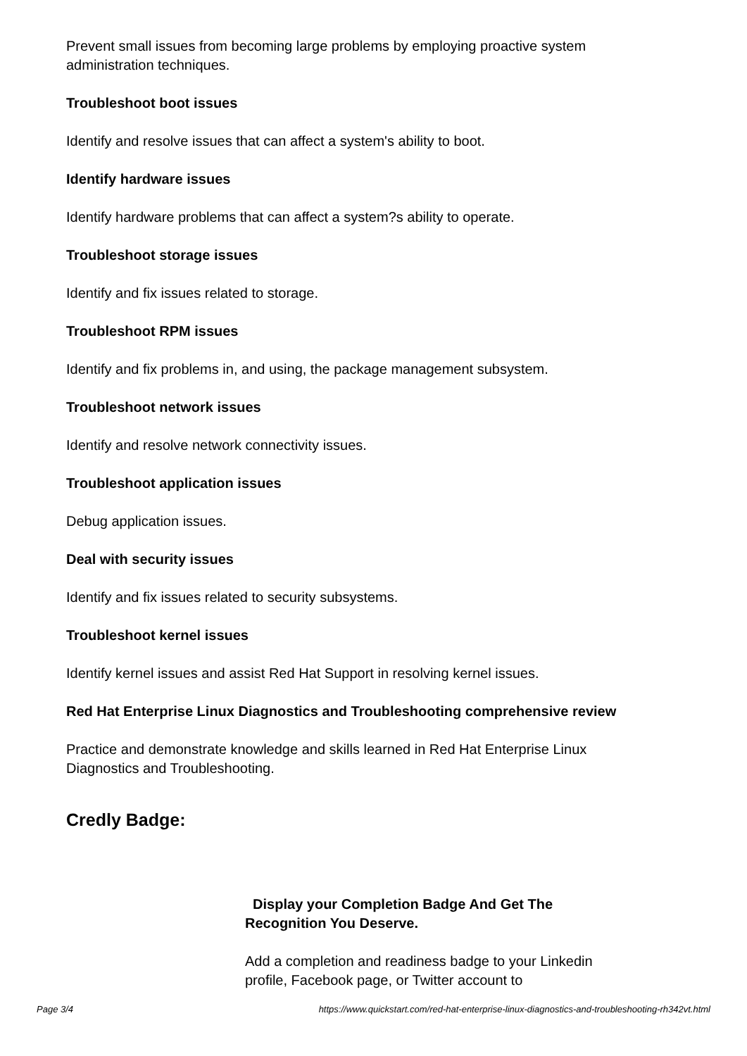Prevent small issues from becoming large problems by employing proactive system administration techniques.
Troubleshoot boot issues
Identify and resolve issues that can affect a system's ability to boot.
Identify hardware issues
Identify hardware problems that can affect a system?s ability to operate.
Troubleshoot storage issues
Identify and fix issues related to storage.
Troubleshoot RPM issues
Identify and fix problems in, and using, the package management subsystem.
Troubleshoot network issues
Identify and resolve network connectivity issues.
Troubleshoot application issues
Debug application issues.
Deal with security issues
Identify and fix issues related to security subsystems.
Troubleshoot kernel issues
Identify kernel issues and assist Red Hat Support in resolving kernel issues.
Red Hat Enterprise Linux Diagnostics and Troubleshooting comprehensive review
Practice and demonstrate knowledge and skills learned in Red Hat Enterprise Linux Diagnostics and Troubleshooting.
Credly Badge:
Display your Completion Badge And Get The Recognition You Deserve.
Add a completion and readiness badge to your Linkedin profile, Facebook page, or Twitter account to
Page 3/4 https://www.quickstart.com/red-hat-enterprise-linux-diagnostics-and-troubleshooting-rh342vt.html